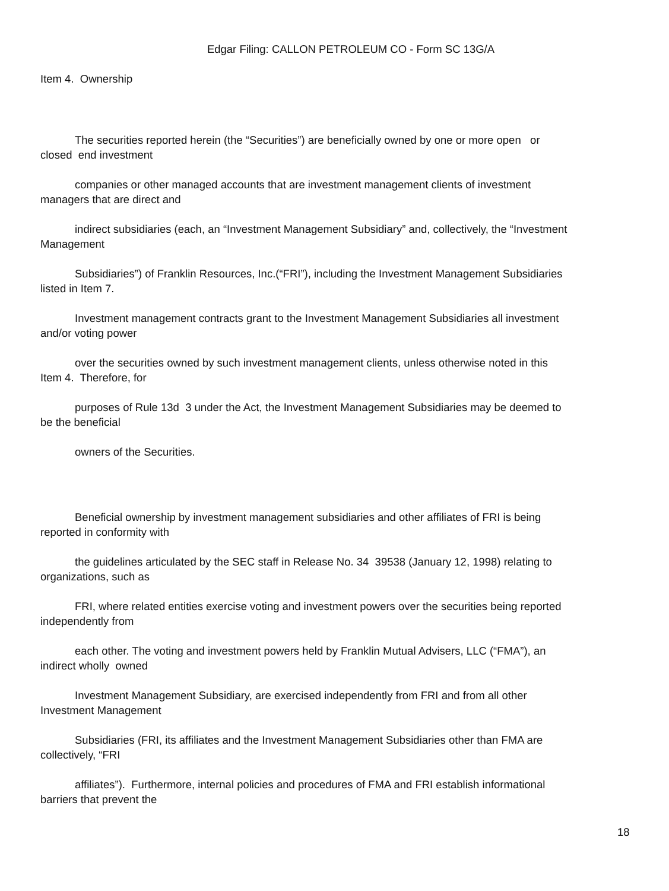Edgar Filing: CALLON PETROLEUM CO - Form SC 13G/A
Item 4. Ownership
The securities reported herein (the “Securities”) are beneficially owned by one or more open or
closed end investment
companies or other managed accounts that are investment management clients of investment
managers that are direct and
indirect subsidiaries (each, an “Investment Management Subsidiary” and, collectively, the “Investment
Management
Subsidiaries”) of Franklin Resources, Inc.(“FRI”), including the Investment Management Subsidiaries
listed in Item 7.
Investment management contracts grant to the Investment Management Subsidiaries all investment
and/or voting power
over the securities owned by such investment management clients, unless otherwise noted in this
Item 4. Therefore, for
purposes of Rule 13d 3 under the Act, the Investment Management Subsidiaries may be deemed to
be the beneficial
owners of the Securities.
Beneficial ownership by investment management subsidiaries and other affiliates of FRI is being
reported in conformity with
the guidelines articulated by the SEC staff in Release No. 34 39538 (January 12, 1998) relating to
organizations, such as
FRI, where related entities exercise voting and investment powers over the securities being reported
independently from
each other. The voting and investment powers held by Franklin Mutual Advisers, LLC (“FMA”), an
indirect wholly owned
Investment Management Subsidiary, are exercised independently from FRI and from all other
Investment Management
Subsidiaries (FRI, its affiliates and the Investment Management Subsidiaries other than FMA are
collectively, “FRI
affiliates”). Furthermore, internal policies and procedures of FMA and FRI establish informational
barriers that prevent the
18